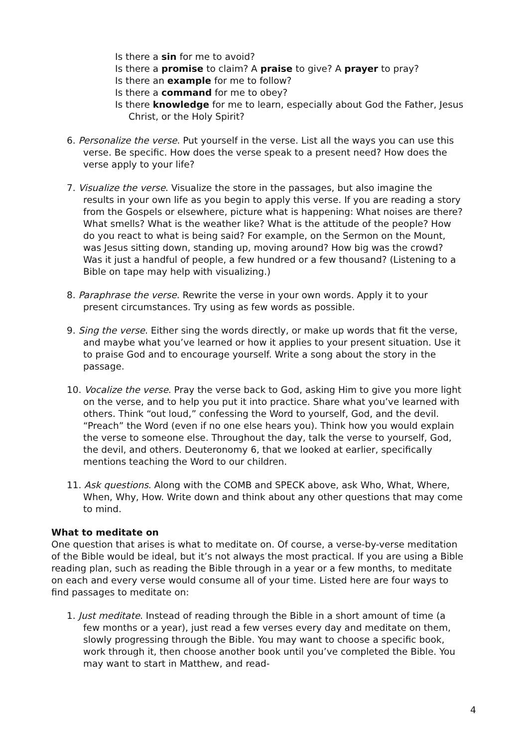Is there a sin for me to avoid?
Is there a promise to claim? A praise to give? A prayer to pray?
Is there an example for me to follow?
Is there a command for me to obey?
Is there knowledge for me to learn, especially about God the Father, Jesus Christ, or the Holy Spirit?
6. Personalize the verse. Put yourself in the verse. List all the ways you can use this verse. Be specific. How does the verse speak to a present need? How does the verse apply to your life?
7. Visualize the verse. Visualize the store in the passages, but also imagine the results in your own life as you begin to apply this verse. If you are reading a story from the Gospels or elsewhere, picture what is happening: What noises are there? What smells? What is the weather like? What is the attitude of the people? How do you react to what is being said? For example, on the Sermon on the Mount, was Jesus sitting down, standing up, moving around? How big was the crowd? Was it just a handful of people, a few hundred or a few thousand? (Listening to a Bible on tape may help with visualizing.)
8. Paraphrase the verse. Rewrite the verse in your own words. Apply it to your present circumstances. Try using as few words as possible.
9. Sing the verse. Either sing the words directly, or make up words that fit the verse, and maybe what you’ve learned or how it applies to your present situation. Use it to praise God and to encourage yourself. Write a song about the story in the passage.
10. Vocalize the verse. Pray the verse back to God, asking Him to give you more light on the verse, and to help you put it into practice. Share what you’ve learned with others. Think “out loud,” confessing the Word to yourself, God, and the devil. “Preach” the Word (even if no one else hears you). Think how you would explain the verse to someone else. Throughout the day, talk the verse to yourself, God, the devil, and others. Deuteronomy 6, that we looked at earlier, specifically mentions teaching the Word to our children.
11. Ask questions. Along with the COMB and SPECK above, ask Who, What, Where, When, Why, How. Write down and think about any other questions that may come to mind.
What to meditate on
One question that arises is what to meditate on. Of course, a verse-by-verse meditation of the Bible would be ideal, but it’s not always the most practical. If you are using a Bible reading plan, such as reading the Bible through in a year or a few months, to meditate on each and every verse would consume all of your time. Listed here are four ways to find passages to meditate on:
1. Just meditate. Instead of reading through the Bible in a short amount of time (a few months or a year), just read a few verses every day and meditate on them, slowly progressing through the Bible. You may want to choose a specific book, work through it, then choose another book until you’ve completed the Bible. You may want to start in Matthew, and read-
4